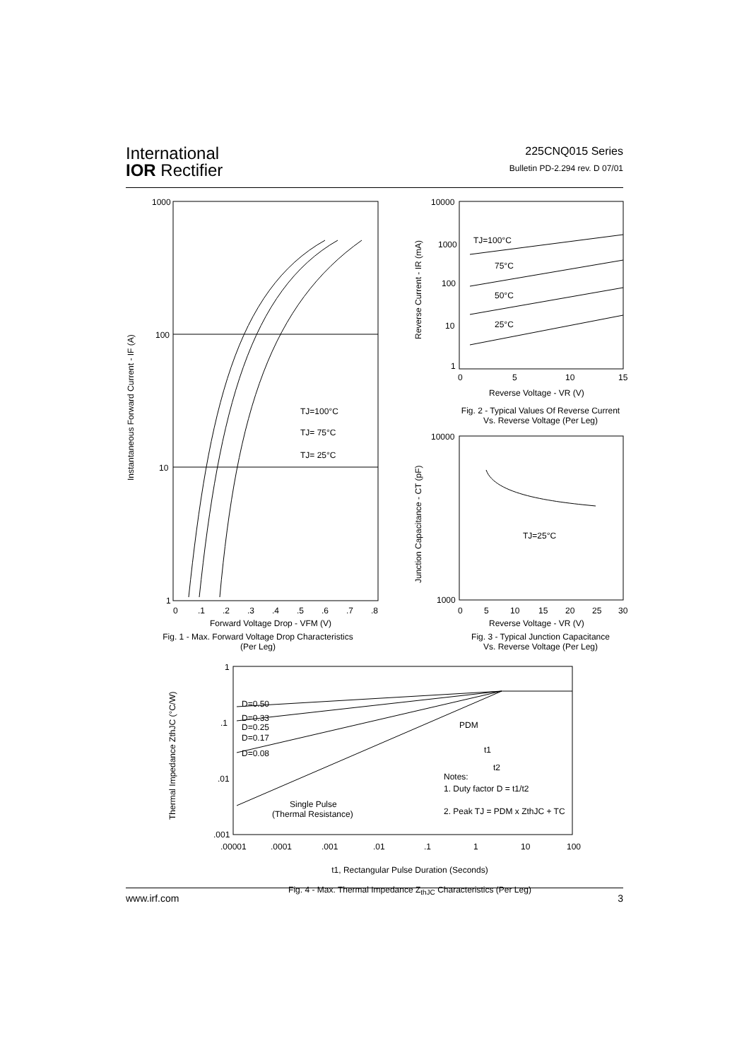International
IOR Rectifier
225CNQ015 Series
Bulletin PD-2.294 rev. D 07/01
1000
100
10
1
TJ=100°C
TJ= 75°C
TJ= 25°C
0
.1
.2
.3
.4
.5
.6
.7
.8
Forward Voltage Drop - VFM (V)
Instantaneous Forward Current - IF (A)
Fig. 1 - Max. Forward Voltage Drop Characteristics
(Per Leg)
10000
1000
100
10
1
TJ=100°C
75°C
50°C
25°C
0
5
10
15
Reverse Voltage - VR (V)
Reverse Current - IR (mA)
Fig. 2 - Typical Values Of Reverse Current
Vs. Reverse Voltage (Per Leg)
10000
1000
TJ=25°C
0
5
10
15
20
25
30
Reverse Voltage - VR (V)
Junction Capacitance - CT (pF)
Fig. 3 - Typical Junction Capacitance
Vs. Reverse Voltage (Per Leg)
1
.1
.01
.001
D=0.50
D=0.33
D=0.25
D=0.17
D=0.08
PDM
t1
t2
Notes:
1. Duty factor D = t1/t2
2. Peak TJ = PDM x ZthJC + TC
Single Pulse
(Thermal Resistance)
.00001
.0001
.001
.01
.1
1
10
100
Thermal Impedance ZthJC (°C/W)
t1, Rectangular Pulse Duration (Seconds)
Fig. 4 - Max. Thermal Impedance Z<sub>thJC</sub> Characteristics (Per Leg)
www.irf.com 3